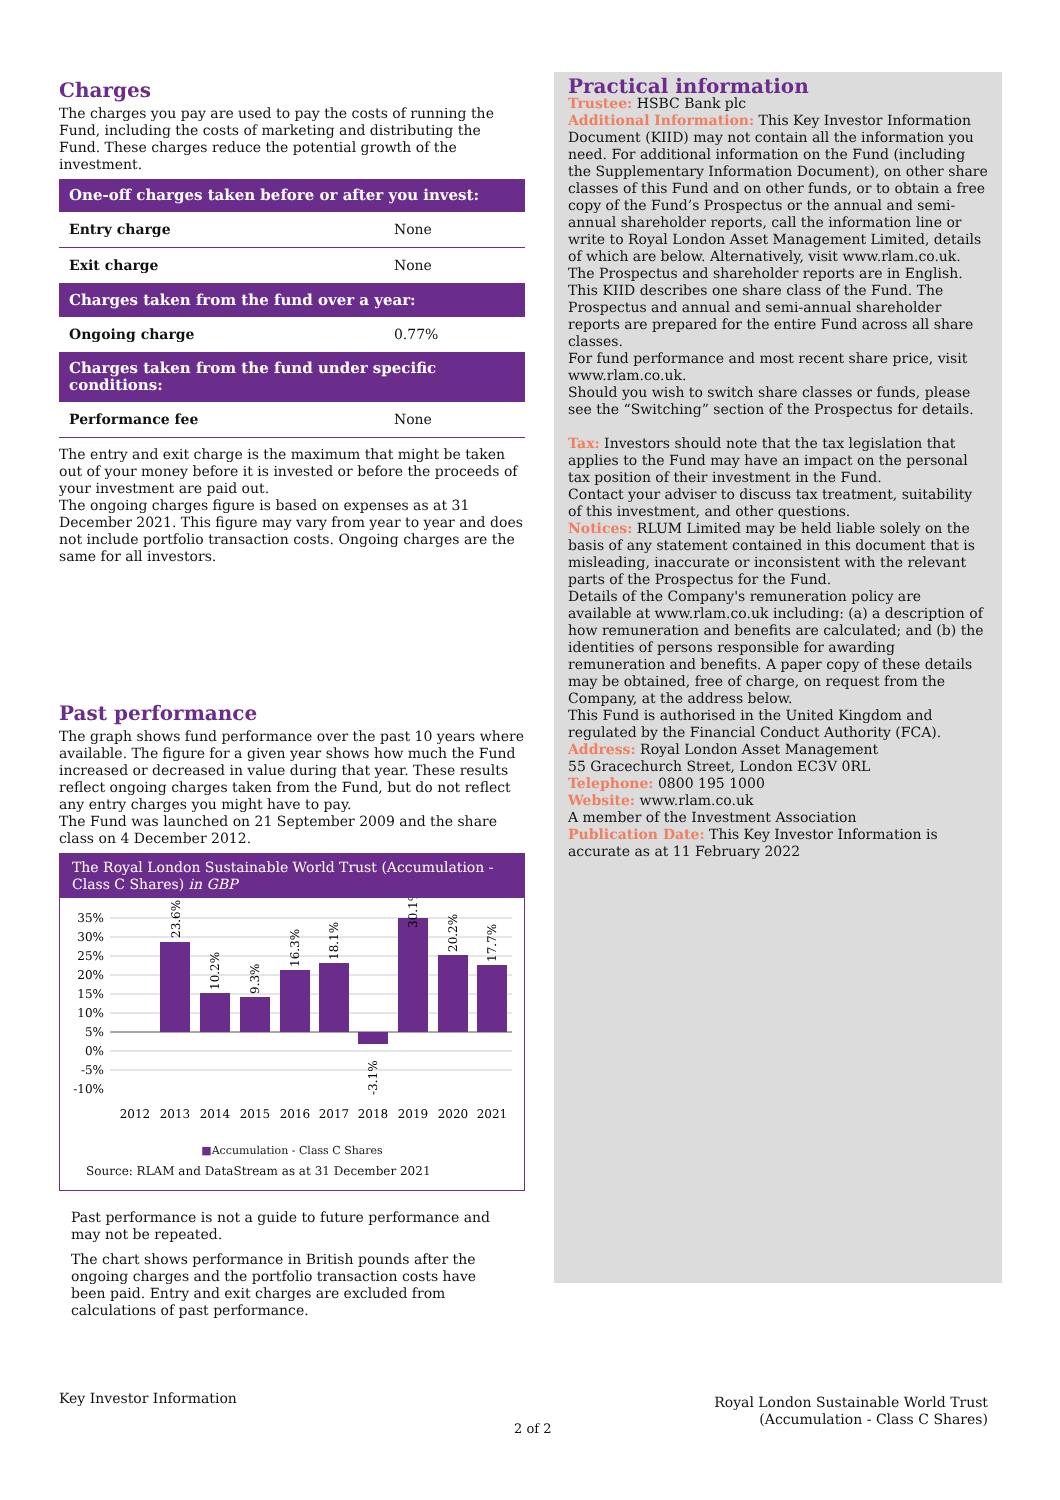Charges
The charges you pay are used to pay the costs of running the Fund, including the costs of marketing and distributing the Fund. These charges reduce the potential growth of the investment.
| One-off charges taken before or after you invest: | |
| --- | --- |
| Entry charge | None |
| Exit charge | None |
| Charges taken from the fund over a year: | |
| Ongoing charge | 0.77% |
| Charges taken from the fund under specific conditions: | |
| Performance fee | None |
The entry and exit charge is the maximum that might be taken out of your money before it is invested or before the proceeds of your investment are paid out.
The ongoing charges figure is based on expenses as at 31 December 2021. This figure may vary from year to year and does not include portfolio transaction costs. Ongoing charges are the same for all investors.
Past performance
The graph shows fund performance over the past 10 years where available. The figure for a given year shows how much the Fund increased or decreased in value during that year. These results reflect ongoing charges taken from the Fund, but do not reflect any entry charges you might have to pay.
The Fund was launched on 21 September 2009 and the share class on 4 December 2012.
The Royal London Sustainable World Trust (Accumulation - Class C Shares) in GBP
35%
30%
25%
20%
15%
10%
5%
0%
-5%
-10%
2012
2013
2014
2015
2016
2017
2018
2019
2020
2021
23.6%
10.2%
9.3%
16.3%
18.1%
-3.1%
30.1%
20.2%
17.7%
■Accumulation - Class C Shares
Source: RLAM and DataStream as at 31 December 2021
Past performance is not a guide to future performance and may not be repeated.
The chart shows performance in British pounds after the ongoing charges and the portfolio transaction costs have been paid. Entry and exit charges are excluded from calculations of past performance.
Practical information
Trustee: HSBC Bank plc
Additional Information: This Key Investor Information Document (KIID) may not contain all the information you need. For additional information on the Fund (including the Supplementary Information Document), on other share classes of this Fund and on other funds, or to obtain a free copy of the Fund’s Prospectus or the annual and semi-annual shareholder reports, call the information line or write to Royal London Asset Management Limited, details of which are below. Alternatively, visit www.rlam.co.uk. The Prospectus and shareholder reports are in English.
This KIID describes one share class of the Fund. The Prospectus and annual and semi-annual shareholder reports are prepared for the entire Fund across all share classes.
For fund performance and most recent share price, visit www.rlam.co.uk.
Should you wish to switch share classes or funds, please see the “Switching” section of the Prospectus for details.
Tax: Investors should note that the tax legislation that applies to the Fund may have an impact on the personal tax position of their investment in the Fund.
Contact your adviser to discuss tax treatment, suitability of this investment, and other questions.
Notices: RLUM Limited may be held liable solely on the basis of any statement contained in this document that is misleading, inaccurate or inconsistent with the relevant parts of the Prospectus for the Fund.
Details of the Company's remuneration policy are available at www.rlam.co.uk including: (a) a description of how remuneration and benefits are calculated; and (b) the identities of persons responsible for awarding remuneration and benefits. A paper copy of these details may be obtained, free of charge, on request from the Company, at the address below.
This Fund is authorised in the United Kingdom and regulated by the Financial Conduct Authority (FCA).
Address: Royal London Asset Management
55 Gracechurch Street, London EC3V 0RL
Telephone: 0800 195 1000
Website: www.rlam.co.uk
A member of the Investment Association
Publication Date: This Key Investor Information is accurate as at 11 February 2022
Key Investor Information
2 of 2
Royal London Sustainable World Trust
(Accumulation - Class C Shares)